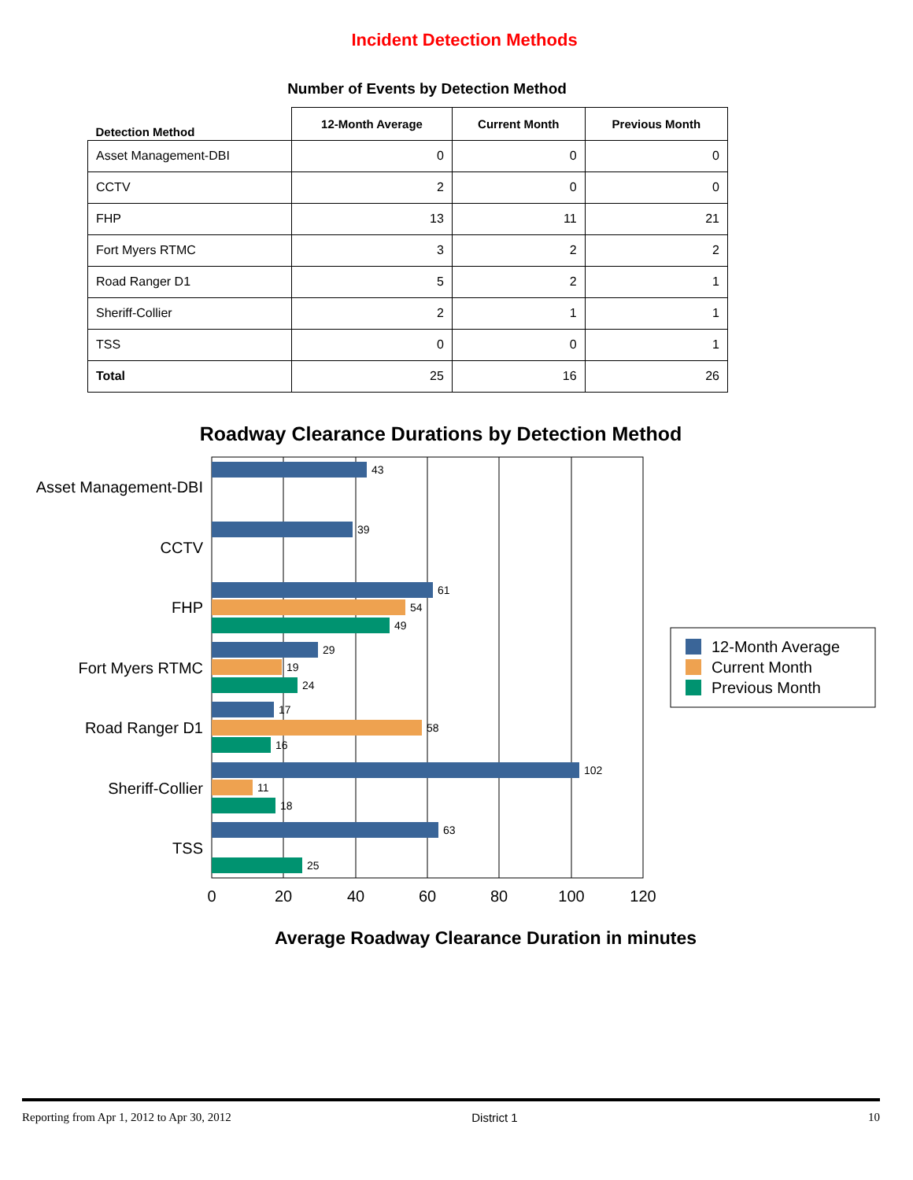Incident Detection Methods
Number of Events by Detection Method
| Detection Method | 12-Month Average | Current Month | Previous Month |
| --- | --- | --- | --- |
| Asset Management-DBI | 0 | 0 | 0 |
| CCTV | 2 | 0 | 0 |
| FHP | 13 | 11 | 21 |
| Fort Myers RTMC | 3 | 2 | 2 |
| Road Ranger D1 | 5 | 2 | 1 |
| Sheriff-Collier | 2 | 1 | 1 |
| TSS | 0 | 0 | 1 |
| Total | 25 | 16 | 26 |
Roadway Clearance Durations by Detection Method
Asset Management-DBI
CCTV
FHP
Fort Myers RTMC
Road Ranger D1
Sheriff-Collier
TSS
43
39
61
54
49
29
19
24
17
58
16
102
11
18
63
25
0
20
40
60
80
100
120
Average Roadway Clearance Duration in minutes
12-Month Average
Current Month
Previous Month
Reporting from Apr 1, 2012 to Apr 30, 2012 District 1 10